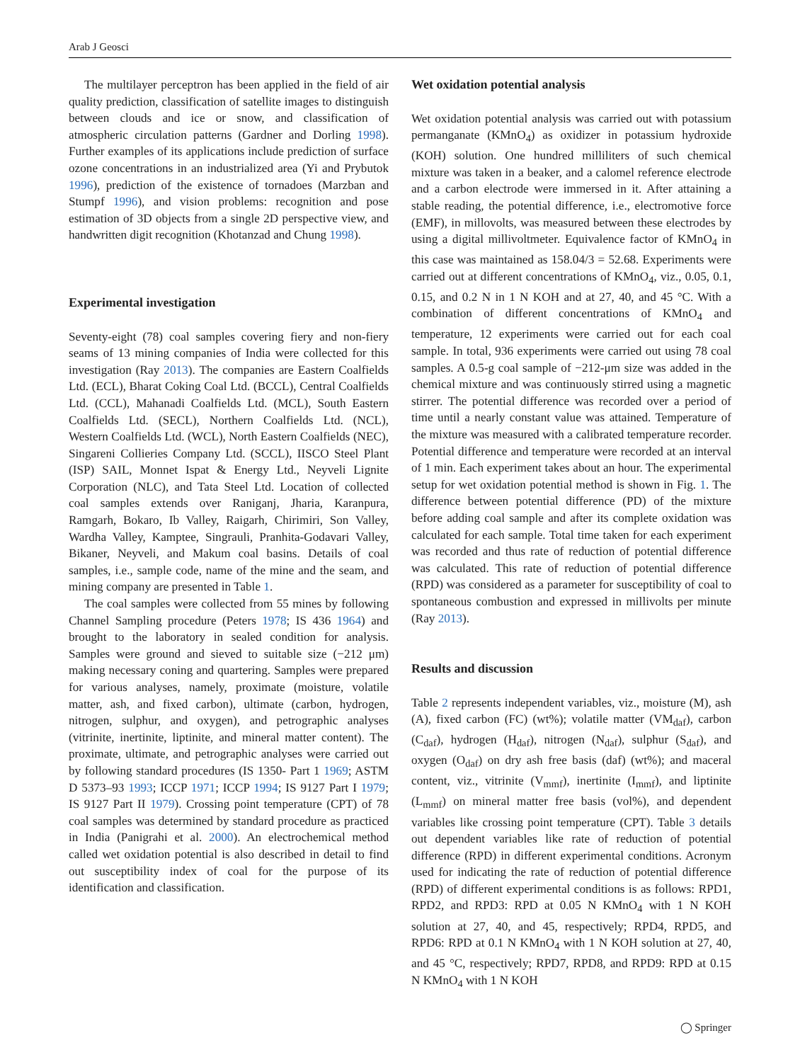Arab J Geosci
The multilayer perceptron has been applied in the field of air quality prediction, classification of satellite images to distinguish between clouds and ice or snow, and classification of atmospheric circulation patterns (Gardner and Dorling 1998). Further examples of its applications include prediction of surface ozone concentrations in an industrialized area (Yi and Prybutok 1996), prediction of the existence of tornadoes (Marzban and Stumpf 1996), and vision problems: recognition and pose estimation of 3D objects from a single 2D perspective view, and handwritten digit recognition (Khotanzad and Chung 1998).
Experimental investigation
Seventy-eight (78) coal samples covering fiery and non-fiery seams of 13 mining companies of India were collected for this investigation (Ray 2013). The companies are Eastern Coalfields Ltd. (ECL), Bharat Coking Coal Ltd. (BCCL), Central Coalfields Ltd. (CCL), Mahanadi Coalfields Ltd. (MCL), South Eastern Coalfields Ltd. (SECL), Northern Coalfields Ltd. (NCL), Western Coalfields Ltd. (WCL), North Eastern Coalfields (NEC), Singareni Collieries Company Ltd. (SCCL), IISCO Steel Plant (ISP) SAIL, Monnet Ispat & Energy Ltd., Neyveli Lignite Corporation (NLC), and Tata Steel Ltd. Location of collected coal samples extends over Raniganj, Jharia, Karanpura, Ramgarh, Bokaro, Ib Valley, Raigarh, Chirimiri, Son Valley, Wardha Valley, Kamptee, Singrauli, Pranhita-Godavari Valley, Bikaner, Neyveli, and Makum coal basins. Details of coal samples, i.e., sample code, name of the mine and the seam, and mining company are presented in Table 1.
The coal samples were collected from 55 mines by following Channel Sampling procedure (Peters 1978; IS 436 1964) and brought to the laboratory in sealed condition for analysis. Samples were ground and sieved to suitable size (−212 μm) making necessary coning and quartering. Samples were prepared for various analyses, namely, proximate (moisture, volatile matter, ash, and fixed carbon), ultimate (carbon, hydrogen, nitrogen, sulphur, and oxygen), and petrographic analyses (vitrinite, inertinite, liptinite, and mineral matter content). The proximate, ultimate, and petrographic analyses were carried out by following standard procedures (IS 1350- Part 1 1969; ASTM D 5373–93 1993; ICCP 1971; ICCP 1994; IS 9127 Part I 1979; IS 9127 Part II 1979). Crossing point temperature (CPT) of 78 coal samples was determined by standard procedure as practiced in India (Panigrahi et al. 2000). An electrochemical method called wet oxidation potential is also described in detail to find out susceptibility index of coal for the purpose of its identification and classification.
Wet oxidation potential analysis
Wet oxidation potential analysis was carried out with potassium permanganate (KMnO<sub>4</sub>) as oxidizer in potassium hydroxide (KOH) solution. One hundred milliliters of such chemical mixture was taken in a beaker, and a calomel reference electrode and a carbon electrode were immersed in it. After attaining a stable reading, the potential difference, i.e., electromotive force (EMF), in millovolts, was measured between these electrodes by using a digital millivoltmeter. Equivalence factor of KMnO<sub>4</sub> in this case was maintained as 158.04/3 = 52.68. Experiments were carried out at different concentrations of KMnO<sub>4</sub>, viz., 0.05, 0.1, 0.15, and 0.2 N in 1 N KOH and at 27, 40, and 45 °C. With a combination of different concentrations of KMnO<sub>4</sub> and temperature, 12 experiments were carried out for each coal sample. In total, 936 experiments were carried out using 78 coal samples. A 0.5-g coal sample of −212-μm size was added in the chemical mixture and was continuously stirred using a magnetic stirrer. The potential difference was recorded over a period of time until a nearly constant value was attained. Temperature of the mixture was measured with a calibrated temperature recorder. Potential difference and temperature were recorded at an interval of 1 min. Each experiment takes about an hour. The experimental setup for wet oxidation potential method is shown in Fig. 1. The difference between potential difference (PD) of the mixture before adding coal sample and after its complete oxidation was calculated for each sample. Total time taken for each experiment was recorded and thus rate of reduction of potential difference was calculated. This rate of reduction of potential difference (RPD) was considered as a parameter for susceptibility of coal to spontaneous combustion and expressed in millivolts per minute (Ray 2013).
Results and discussion
Table 2 represents independent variables, viz., moisture (M), ash (A), fixed carbon (FC) (wt%); volatile matter (VM<sub>daf</sub>), carbon (C<sub>daf</sub>), hydrogen (H<sub>daf</sub>), nitrogen (N<sub>daf</sub>), sulphur (S<sub>daf</sub>), and oxygen (O<sub>daf</sub>) on dry ash free basis (daf) (wt%); and maceral content, viz., vitrinite (V<sub>mmf</sub>), inertinite (I<sub>mmf</sub>), and liptinite (L<sub>mmf</sub>) on mineral matter free basis (vol%), and dependent variables like crossing point temperature (CPT). Table 3 details out dependent variables like rate of reduction of potential difference (RPD) in different experimental conditions. Acronym used for indicating the rate of reduction of potential difference (RPD) of different experimental conditions is as follows: RPD1, RPD2, and RPD3: RPD at 0.05 N KMnO<sub>4</sub> with 1 N KOH solution at 27, 40, and 45, respectively; RPD4, RPD5, and RPD6: RPD at 0.1 N KMnO<sub>4</sub> with 1 N KOH solution at 27, 40, and 45 °C, respectively; RPD7, RPD8, and RPD9: RPD at 0.15 N KMnO<sub>4</sub> with 1 N KOH
◯ Springer